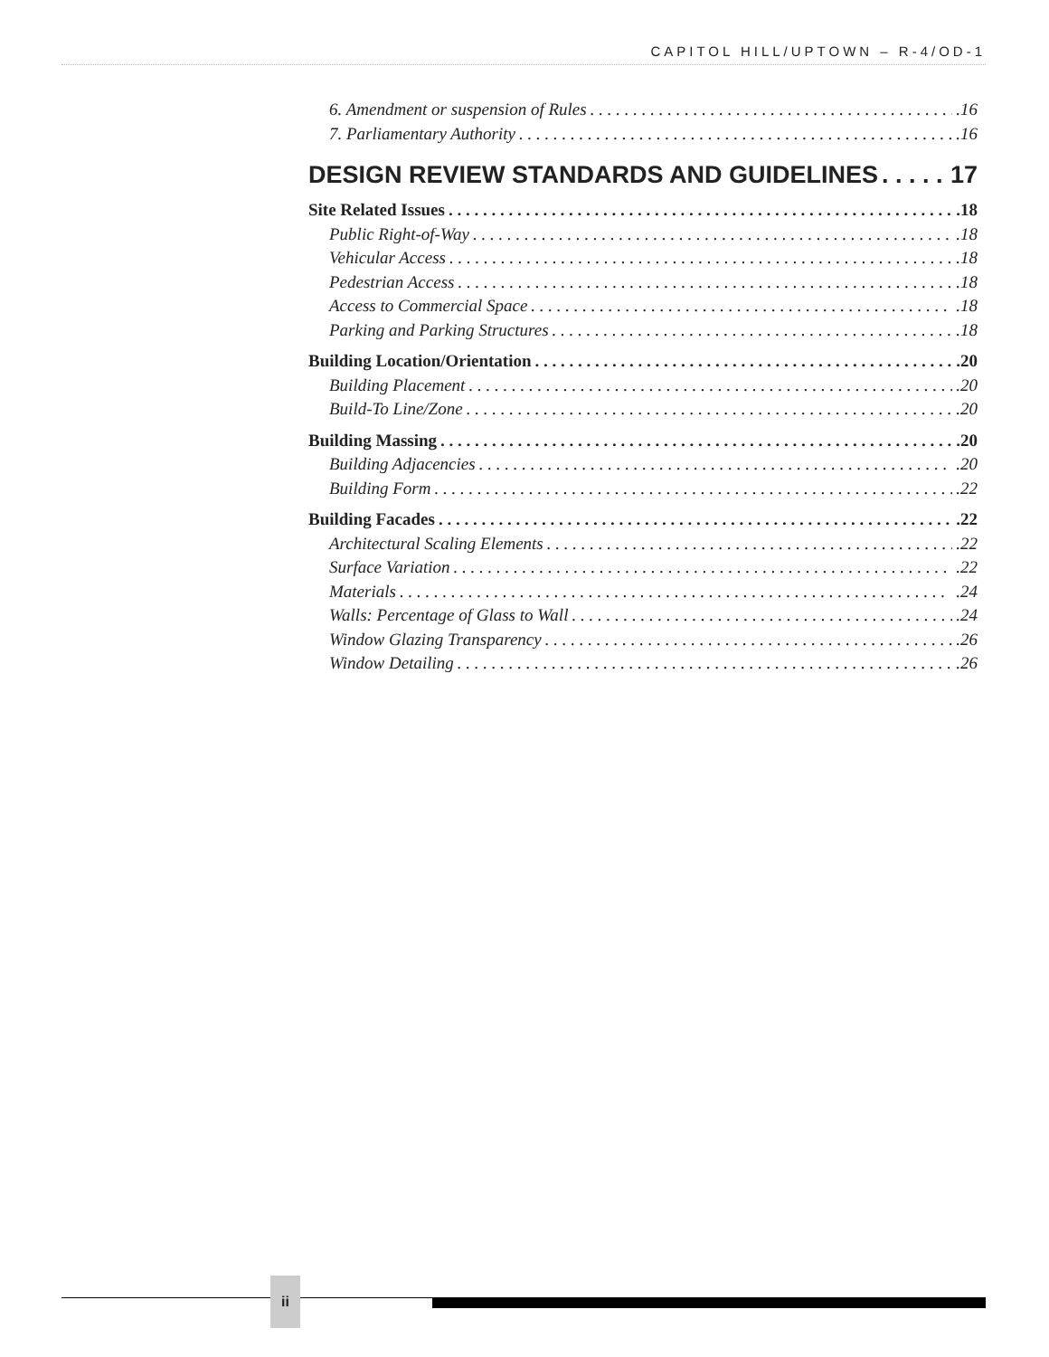CAPITOL HILL/UPTOWN – R-4/OD-1
6. Amendment or suspension of Rules .16
7. Parliamentary Authority .16
DESIGN REVIEW STANDARDS AND GUIDELINES 17
Site Related Issues .18
Public Right-of-Way .18
Vehicular Access .18
Pedestrian Access .18
Access to Commercial Space .18
Parking and Parking Structures .18
Building Location/Orientation .20
Building Placement .20
Build-To Line/Zone .20
Building Massing .20
Building Adjacencies .20
Building Form .22
Building Facades .22
Architectural Scaling Elements .22
Surface Variation .22
Materials .24
Walls: Percentage of Glass to Wall .24
Window Glazing Transparency .26
Window Detailing .26
ii